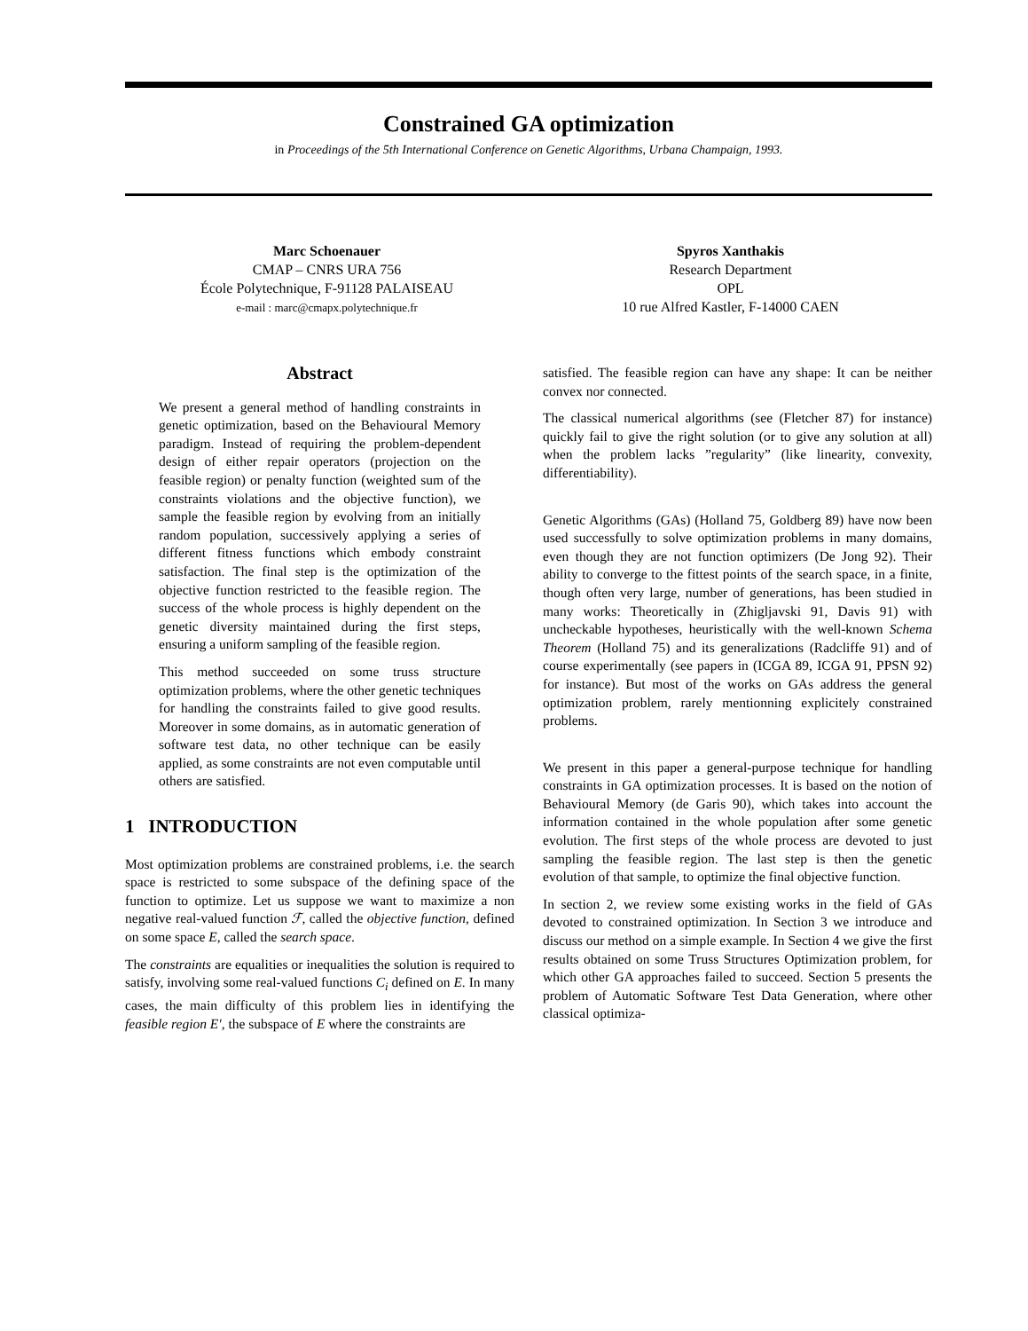Constrained GA optimization
in Proceedings of the 5th International Conference on Genetic Algorithms, Urbana Champaign, 1993.
Marc Schoenauer
CMAP – CNRS URA 756
École Polytechnique, F-91128 PALAISEAU
e-mail : marc@cmapx.polytechnique.fr
Spyros Xanthakis
Research Department
OPL
10 rue Alfred Kastler, F-14000 CAEN
Abstract
We present a general method of handling constraints in genetic optimization, based on the Behavioural Memory paradigm. Instead of requiring the problem-dependent design of either repair operators (projection on the feasible region) or penalty function (weighted sum of the constraints violations and the objective function), we sample the feasible region by evolving from an initially random population, successively applying a series of different fitness functions which embody constraint satisfaction. The final step is the optimization of the objective function restricted to the feasible region. The success of the whole process is highly dependent on the genetic diversity maintained during the first steps, ensuring a uniform sampling of the feasible region.
This method succeeded on some truss structure optimization problems, where the other genetic techniques for handling the constraints failed to give good results. Moreover in some domains, as in automatic generation of software test data, no other technique can be easily applied, as some constraints are not even computable until others are satisfied.
1 INTRODUCTION
Most optimization problems are constrained problems, i.e. the search space is restricted to some subspace of the defining space of the function to optimize. Let us suppose we want to maximize a non negative real-valued function ℱ, called the objective function, defined on some space E, called the search space.
The constraints are equalities or inequalities the solution is required to satisfy, involving some real-valued functions C<sub>i</sub> defined on E. In many cases, the main difficulty of this problem lies in identifying the feasible region E′, the subspace of E where the constraints are
satisfied. The feasible region can have any shape: It can be neither convex nor connected.
The classical numerical algorithms (see (Fletcher 87) for instance) quickly fail to give the right solution (or to give any solution at all) when the problem lacks ”regularity” (like linearity, convexity, differentiability).
Genetic Algorithms (GAs) (Holland 75, Goldberg 89) have now been used successfully to solve optimization problems in many domains, even though they are not function optimizers (De Jong 92). Their ability to converge to the fittest points of the search space, in a finite, though often very large, number of generations, has been studied in many works: Theoretically in (Zhigljavski 91, Davis 91) with uncheckable hypotheses, heuristically with the well-known Schema Theorem (Holland 75) and its generalizations (Radcliffe 91) and of course experimentally (see papers in (ICGA 89, ICGA 91, PPSN 92) for instance). But most of the works on GAs address the general optimization problem, rarely mentionning explicitely constrained problems.
We present in this paper a general-purpose technique for handling constraints in GA optimization processes. It is based on the notion of Behavioural Memory (de Garis 90), which takes into account the information contained in the whole population after some genetic evolution. The first steps of the whole process are devoted to just sampling the feasible region. The last step is then the genetic evolution of that sample, to optimize the final objective function.
In section 2, we review some existing works in the field of GAs devoted to constrained optimization. In Section 3 we introduce and discuss our method on a simple example. In Section 4 we give the first results obtained on some Truss Structures Optimization problem, for which other GA approaches failed to succeed. Section 5 presents the problem of Automatic Software Test Data Generation, where other classical optimiza-